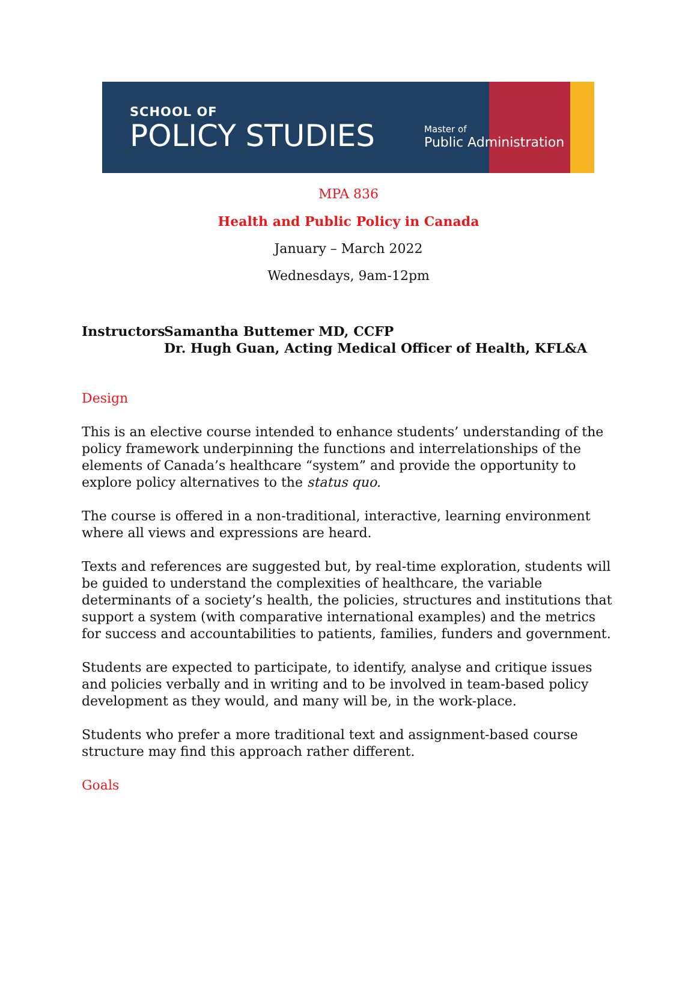SCHOOL OF
POLICY STUDIES
Master of
Public Administration
MPA 836
Health and Public Policy in Canada
January – March 2022
Wednesdays, 9am-12pm
Instructors
Samantha Buttemer MD, CCFP
Dr. Hugh Guan, Acting Medical Officer of Health, KFL&A
Design
This is an elective course intended to enhance students’ understanding of the policy framework underpinning the functions and interrelationships of the elements of Canada’s healthcare “system” and provide the opportunity to explore policy alternatives to the status quo.
The course is offered in a non-traditional, interactive, learning environment where all views and expressions are heard.
Texts and references are suggested but, by real-time exploration, students will be guided to understand the complexities of healthcare, the variable determinants of a society’s health, the policies, structures and institutions that support a system (with comparative international examples) and the metrics for success and accountabilities to patients, families, funders and government.
Students are expected to participate, to identify, analyse and critique issues and policies verbally and in writing and to be involved in team-based policy development as they would, and many will be, in the work-place.
Students who prefer a more traditional text and assignment-based course structure may find this approach rather different.
Goals